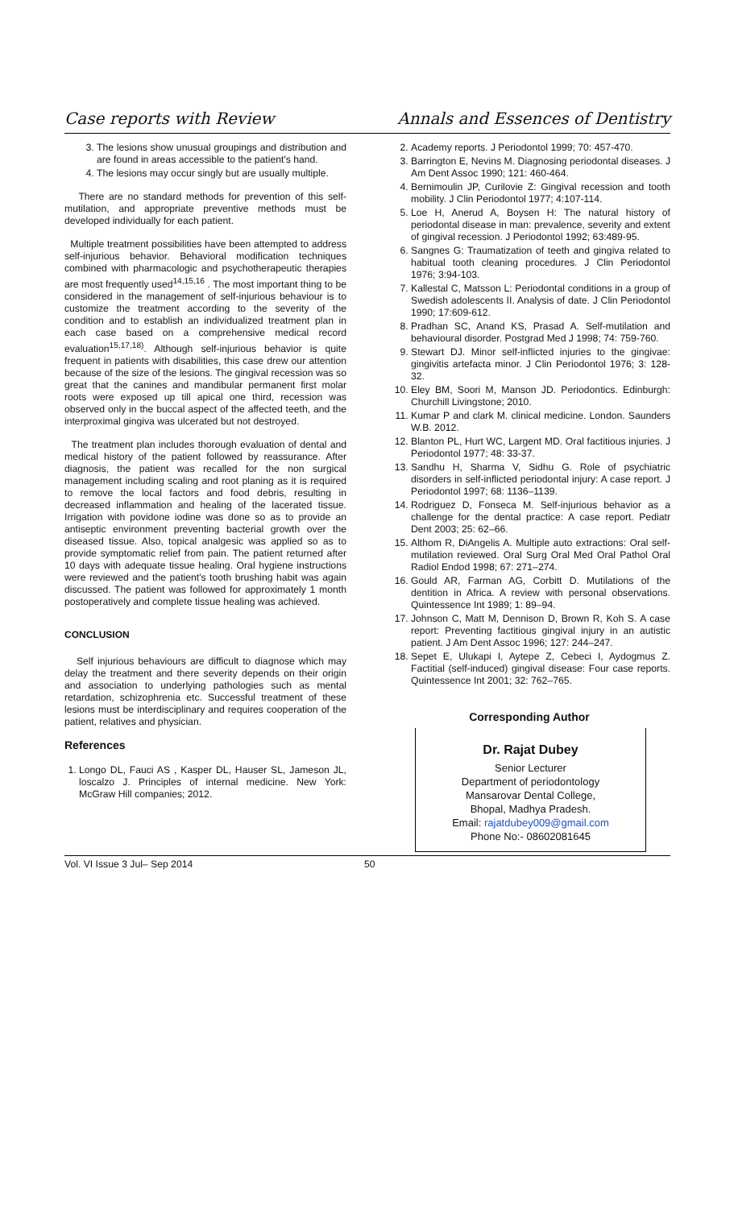Case reports with Review Annals and Essences of Dentistry
3. The lesions show unusual groupings and distribution and are found in areas accessible to the patient's hand.
4. The lesions may occur singly but are usually multiple.
There are no standard methods for prevention of this self-mutilation, and appropriate preventive methods must be developed individually for each patient.
Multiple treatment possibilities have been attempted to address self-injurious behavior. Behavioral modification techniques combined with pharmacologic and psychotherapeutic therapies are most frequently used<sup>14,15,16</sup> . The most important thing to be considered in the management of self-injurious behaviour is to customize the treatment according to the severity of the condition and to establish an individualized treatment plan in each case based on a comprehensive medical record evaluation<sup>15,17,18)</sup>. Although self-injurious behavior is quite frequent in patients with disabilities, this case drew our attention because of the size of the lesions. The gingival recession was so great that the canines and mandibular permanent first molar roots were exposed up till apical one third, recession was observed only in the buccal aspect of the affected teeth, and the interproximal gingiva was ulcerated but not destroyed.
The treatment plan includes thorough evaluation of dental and medical history of the patient followed by reassurance. After diagnosis, the patient was recalled for the non surgical management including scaling and root planing as it is required to remove the local factors and food debris, resulting in decreased inflammation and healing of the lacerated tissue. Irrigation with povidone iodine was done so as to provide an antiseptic environment preventing bacterial growth over the diseased tissue. Also, topical analgesic was applied so as to provide symptomatic relief from pain. The patient returned after 10 days with adequate tissue healing. Oral hygiene instructions were reviewed and the patient's tooth brushing habit was again discussed. The patient was followed for approximately 1 month postoperatively and complete tissue healing was achieved.
CONCLUSION
Self injurious behaviours are difficult to diagnose which may delay the treatment and there severity depends on their origin and association to underlying pathologies such as mental retardation, schizophrenia etc. Successful treatment of these lesions must be interdisciplinary and requires cooperation of the patient, relatives and physician.
References
1. Longo DL, Fauci AS , Kasper DL, Hauser SL, Jameson JL, loscalzo J. Principles of internal medicine. New York: McGraw Hill companies; 2012.
2. Academy reports. J Periodontol 1999; 70: 457-470.
3. Barrington E, Nevins M. Diagnosing periodontal diseases. J Am Dent Assoc 1990; 121: 460-464.
4. Bernimoulin JP, Curilovie Z: Gingival recession and tooth mobility. J Clin Periodontol 1977; 4:107-114.
5. Loe H, Anerud A, Boysen H: The natural history of periodontal disease in man: prevalence, severity and extent of gingival recession. J Periodontol 1992; 63:489-95.
6. Sangnes G: Traumatization of teeth and gingiva related to habitual tooth cleaning procedures. J Clin Periodontol 1976; 3:94-103.
7. Kallestal C, Matsson L: Periodontal conditions in a group of Swedish adolescents II. Analysis of date. J Clin Periodontol 1990; 17:609-612.
8. Pradhan SC, Anand KS, Prasad A. Self-mutilation and behavioural disorder. Postgrad Med J 1998; 74: 759-760.
9. Stewart DJ. Minor self-inflicted injuries to the gingivae: gingivitis artefacta minor. J Clin Periodontol 1976; 3: 128-32.
10. Eley BM, Soori M, Manson JD. Periodontics. Edinburgh: Churchill Livingstone; 2010.
11. Kumar P and clark M. clinical medicine. London. Saunders W.B. 2012.
12. Blanton PL, Hurt WC, Largent MD. Oral factitious injuries. J Periodontol 1977; 48: 33-37.
13. Sandhu H, Sharma V, Sidhu G. Role of psychiatric disorders in self-inflicted periodontal injury: A case report. J Periodontol 1997; 68: 1136–1139.
14. Rodriguez D, Fonseca M. Self-injurious behavior as a challenge for the dental practice: A case report. Pediatr Dent 2003; 25: 62–66.
15. Althom R, DiAngelis A. Multiple auto extractions: Oral self-mutilation reviewed. Oral Surg Oral Med Oral Pathol Oral Radiol Endod 1998; 67: 271–274.
16. Gould AR, Farman AG, Corbitt D. Mutilations of the dentition in Africa. A review with personal observations. Quintessence Int 1989; 1: 89–94.
17. Johnson C, Matt M, Dennison D, Brown R, Koh S. A case report: Preventing factitious gingival injury in an autistic patient. J Am Dent Assoc 1996; 127: 244–247.
18. Sepet E, Ulukapi I, Aytepe Z, Cebeci I, Aydogmus Z. Factitial (self-induced) gingival disease: Four case reports. Quintessence Int 2001; 32: 762–765.
Corresponding Author
Dr. Rajat Dubey
Senior Lecturer
Department of periodontology
Mansarovar Dental College,
Bhopal, Madhya Pradesh.
Email: rajatdubey009@gmail.com
Phone No:- 08602081645
Vol. VI Issue 3 Jul– Sep 2014 50